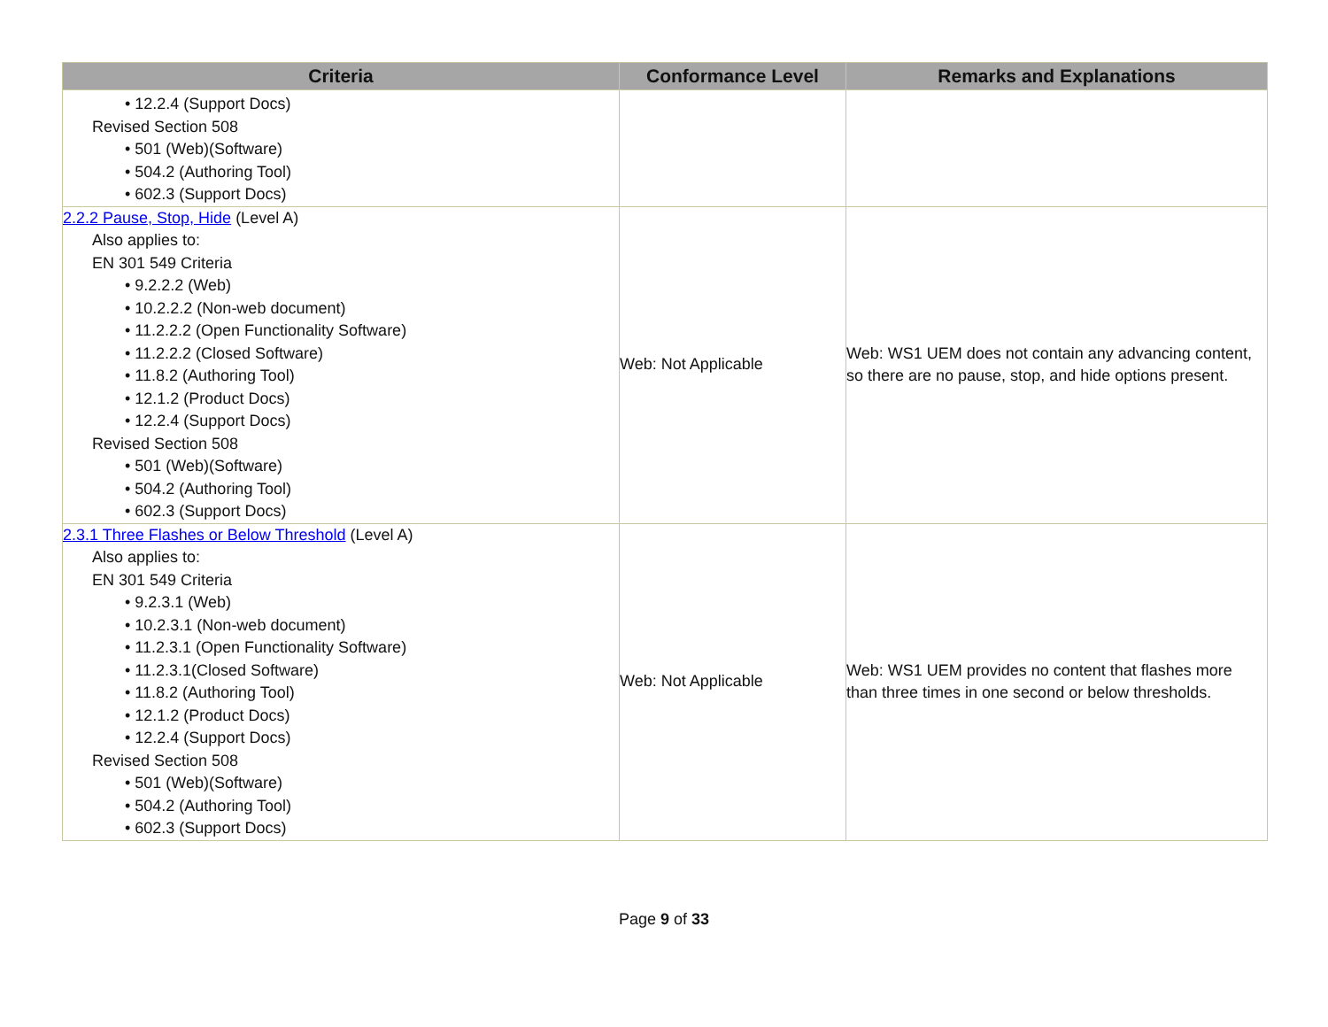| Criteria | Conformance Level | Remarks and Explanations |
| --- | --- | --- |
| • 12.2.4 (Support Docs) Revised Section 508 • 501 (Web)(Software) • 504.2 (Authoring Tool) • 602.3 (Support Docs) | | |
| 2.2.2 Pause, Stop, Hide (Level A) Also applies to: EN 301 549 Criteria • 9.2.2.2 (Web) • 10.2.2.2 (Non-web document) • 11.2.2.2 (Open Functionality Software) • 11.2.2.2 (Closed Software) • 11.8.2 (Authoring Tool) • 12.1.2 (Product Docs) • 12.2.4 (Support Docs) Revised Section 508 • 501 (Web)(Software) • 504.2 (Authoring Tool) • 602.3 (Support Docs) | Web: Not Applicable | Web: WS1 UEM does not contain any advancing content, so there are no pause, stop, and hide options present. |
| 2.3.1 Three Flashes or Below Threshold (Level A) Also applies to: EN 301 549 Criteria • 9.2.3.1 (Web) • 10.2.3.1 (Non-web document) • 11.2.3.1 (Open Functionality Software) • 11.2.3.1(Closed Software) • 11.8.2 (Authoring Tool) • 12.1.2 (Product Docs) • 12.2.4 (Support Docs) Revised Section 508 • 501 (Web)(Software) • 504.2 (Authoring Tool) • 602.3 (Support Docs) | Web: Not Applicable | Web: WS1 UEM provides no content that flashes more than three times in one second or below thresholds. |
Page 9 of 33